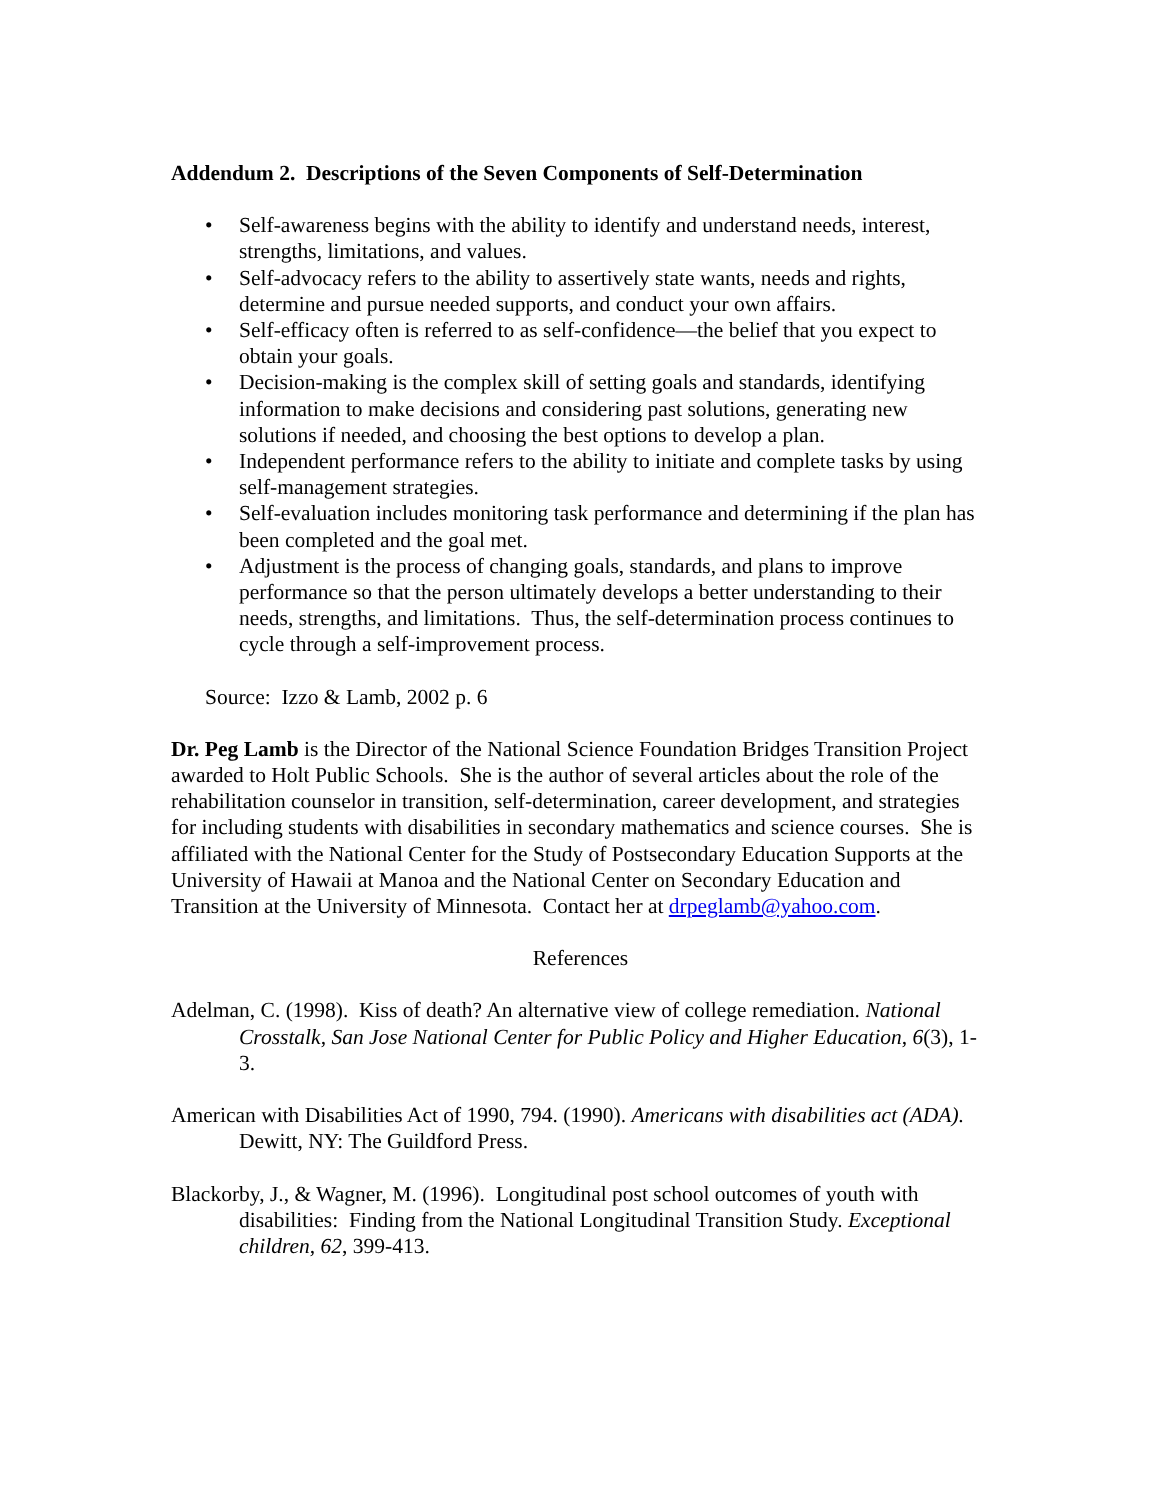Addendum 2. Descriptions of the Seven Components of Self-Determination
• Self-awareness begins with the ability to identify and understand needs, interest, strengths, limitations, and values.
• Self-advocacy refers to the ability to assertively state wants, needs and rights, determine and pursue needed supports, and conduct your own affairs.
• Self-efficacy often is referred to as self-confidence—the belief that you expect to obtain your goals.
• Decision-making is the complex skill of setting goals and standards, identifying information to make decisions and considering past solutions, generating new solutions if needed, and choosing the best options to develop a plan.
• Independent performance refers to the ability to initiate and complete tasks by using self-management strategies.
• Self-evaluation includes monitoring task performance and determining if the plan has been completed and the goal met.
• Adjustment is the process of changing goals, standards, and plans to improve performance so that the person ultimately develops a better understanding to their needs, strengths, and limitations. Thus, the self-determination process continues to cycle through a self-improvement process.
Source: Izzo & Lamb, 2002 p. 6
Dr. Peg Lamb is the Director of the National Science Foundation Bridges Transition Project awarded to Holt Public Schools. She is the author of several articles about the role of the rehabilitation counselor in transition, self-determination, career development, and strategies for including students with disabilities in secondary mathematics and science courses. She is affiliated with the National Center for the Study of Postsecondary Education Supports at the University of Hawaii at Manoa and the National Center on Secondary Education and Transition at the University of Minnesota. Contact her at drpeglamb@yahoo.com.
References
Adelman, C. (1998). Kiss of death? An alternative view of college remediation. National Crosstalk, San Jose National Center for Public Policy and Higher Education, 6(3), 1-3.
American with Disabilities Act of 1990, 794. (1990). Americans with disabilities act (ADA). Dewitt, NY: The Guildford Press.
Blackorby, J., & Wagner, M. (1996). Longitudinal post school outcomes of youth with disabilities: Finding from the National Longitudinal Transition Study. Exceptional children, 62, 399-413.